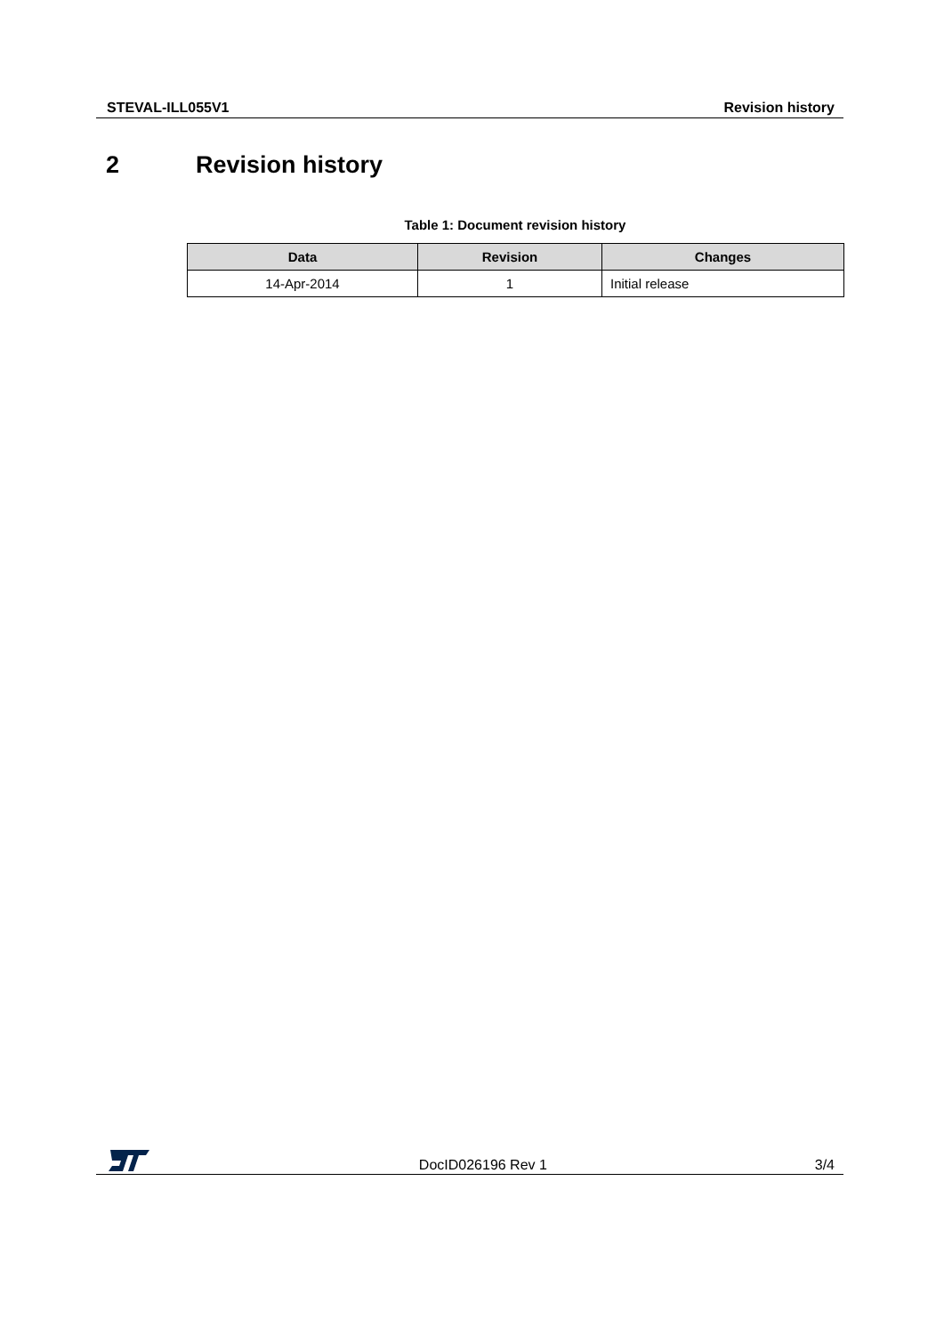STEVAL-ILL055V1 Revision history
2 Revision history
Table 1: Document revision history
| Data | Revision | Changes |
| --- | --- | --- |
| 14-Apr-2014 | 1 | Initial release |
DocID026196 Rev 1 3/4